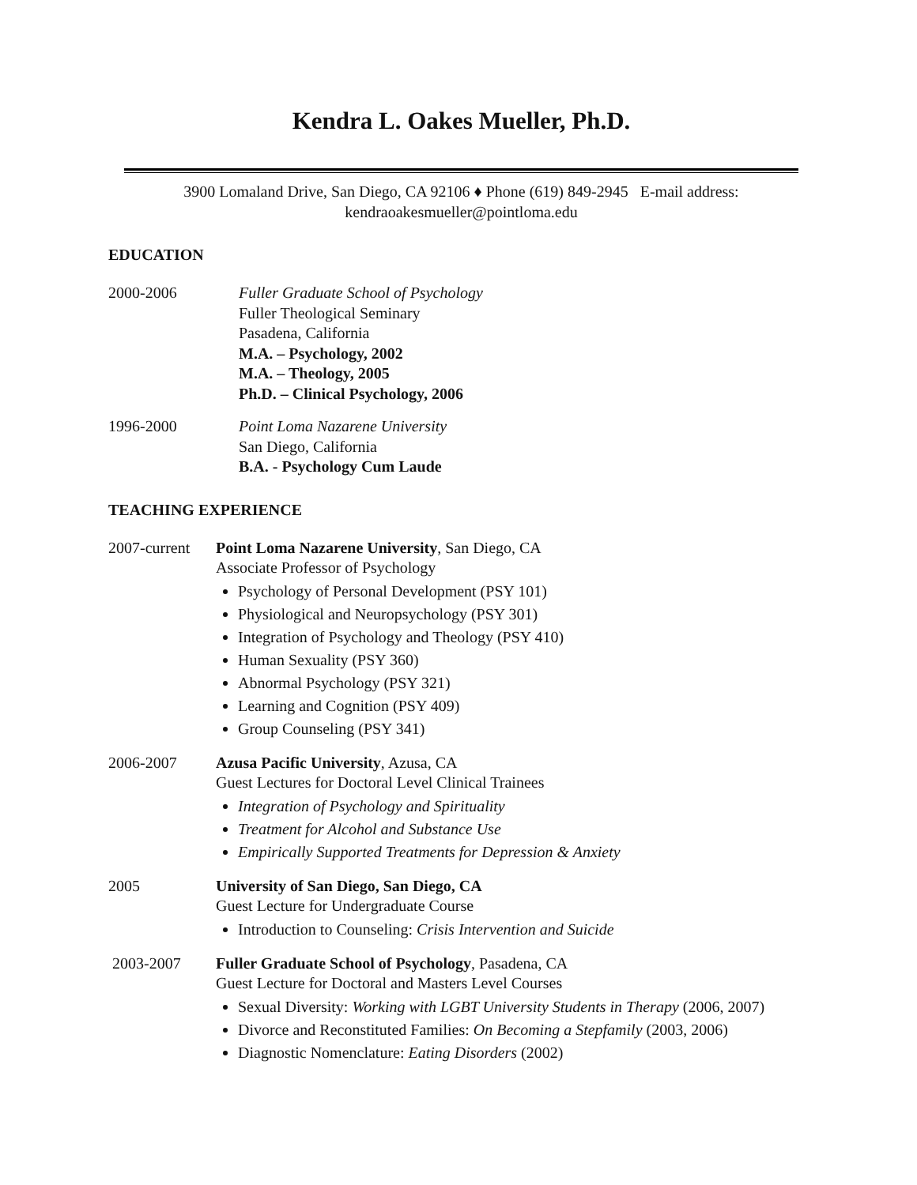Kendra L. Oakes Mueller, Ph.D.
3900 Lomaland Drive, San Diego, CA 92106 ♦ Phone (619) 849-2945 E-mail address:
kendraoakesmueller@pointloma.edu
EDUCATION
2000-2006 Fuller Graduate School of Psychology
Fuller Theological Seminary
Pasadena, California
M.A. – Psychology, 2002
M.A. – Theology, 2005
Ph.D. – Clinical Psychology, 2006
1996-2000 Point Loma Nazarene University
San Diego, California
B.A. - Psychology Cum Laude
TEACHING EXPERIENCE
2007-current
Point Loma Nazarene University, San Diego, CA
Associate Professor of Psychology
Psychology of Personal Development (PSY 101)
Physiological and Neuropsychology (PSY 301)
Integration of Psychology and Theology (PSY 410)
Human Sexuality (PSY 360)
Abnormal Psychology (PSY 321)
Learning and Cognition (PSY 409)
Group Counseling (PSY 341)
2006-2007 Azusa Pacific University, Azusa, CA
Guest Lectures for Doctoral Level Clinical Trainees
Integration of Psychology and Spirituality
Treatment for Alcohol and Substance Use
Empirically Supported Treatments for Depression & Anxiety
2005 University of San Diego, San Diego, CA
Guest Lecture for Undergraduate Course
Introduction to Counseling: Crisis Intervention and Suicide
2003-2007 Fuller Graduate School of Psychology, Pasadena, CA
Guest Lecture for Doctoral and Masters Level Courses
Sexual Diversity: Working with LGBT University Students in Therapy (2006, 2007)
Divorce and Reconstituted Families: On Becoming a Stepfamily (2003, 2006)
Diagnostic Nomenclature: Eating Disorders (2002)